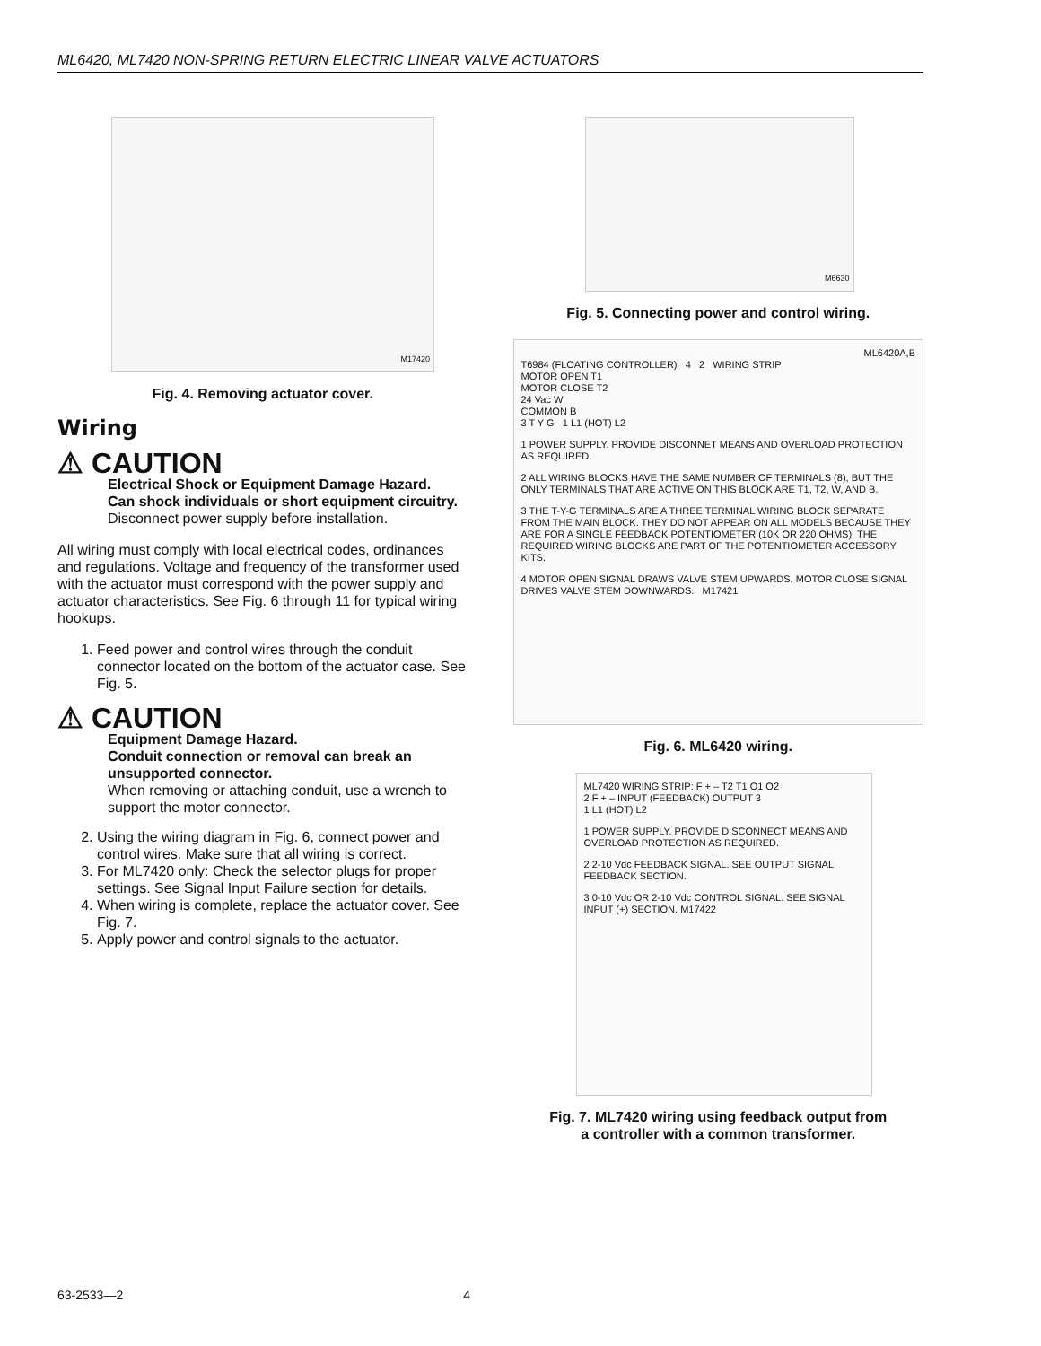ML6420, ML7420 NON-SPRING RETURN ELECTRIC LINEAR VALVE ACTUATORS
M17420
Fig. 4. Removing actuator cover.
Wiring
⚠ CAUTION
Electrical Shock or Equipment Damage Hazard.
Can shock individuals or short equipment circuitry.
Disconnect power supply before installation.
All wiring must comply with local electrical codes, ordinances and regulations. Voltage and frequency of the transformer used with the actuator must correspond with the power supply and actuator characteristics. See Fig. 6 through 11 for typical wiring hookups.
1. Feed power and control wires through the conduit connector located on the bottom of the actuator case. See Fig. 5.
⚠ CAUTION
Equipment Damage Hazard.
Conduit connection or removal can break an unsupported connector.
When removing or attaching conduit, use a wrench to support the motor connector.
2. Using the wiring diagram in Fig. 6, connect power and control wires. Make sure that all wiring is correct.
3. For ML7420 only: Check the selector plugs for proper settings. See Signal Input Failure section for details.
4. When wiring is complete, replace the actuator cover. See Fig. 7.
5. Apply power and control signals to the actuator.
M6630
Fig. 5. Connecting power and control wiring.
ML6420A,B
T6984 (FLOATING CONTROLLER) 4 2 WIRING STRIP
MOTOR OPEN T1
MOTOR CLOSE T2
24 Vac W
COMMON B
3 T Y G 1 L1 (HOT) L2
1 POWER SUPPLY. PROVIDE DISCONNET MEANS AND OVERLOAD PROTECTION AS REQUIRED.
2 ALL WIRING BLOCKS HAVE THE SAME NUMBER OF TERMINALS (8), BUT THE ONLY TERMINALS THAT ARE ACTIVE ON THIS BLOCK ARE T1, T2, W, AND B.
3 THE T-Y-G TERMINALS ARE A THREE TERMINAL WIRING BLOCK SEPARATE FROM THE MAIN BLOCK. THEY DO NOT APPEAR ON ALL MODELS BECAUSE THEY ARE FOR A SINGLE FEEDBACK POTENTIOMETER (10K OR 220 OHMS). THE REQUIRED WIRING BLOCKS ARE PART OF THE POTENTIOMETER ACCESSORY KITS.
4 MOTOR OPEN SIGNAL DRAWS VALVE STEM UPWARDS. MOTOR CLOSE SIGNAL DRIVES VALVE STEM DOWNWARDS. M17421
Fig. 6. ML6420 wiring.
ML7420 WIRING STRIP: F + – T2 T1 O1 O2
2 F + – INPUT (FEEDBACK) OUTPUT 3
1 L1 (HOT) L2
1 POWER SUPPLY. PROVIDE DISCONNECT MEANS AND OVERLOAD PROTECTION AS REQUIRED.
2 2-10 Vdc FEEDBACK SIGNAL. SEE OUTPUT SIGNAL FEEDBACK SECTION.
3 0-10 Vdc OR 2-10 Vdc CONTROL SIGNAL. SEE SIGNAL INPUT (+) SECTION. M17422
Fig. 7. ML7420 wiring using feedback output from
a controller with a common transformer.
63-2533—2 4